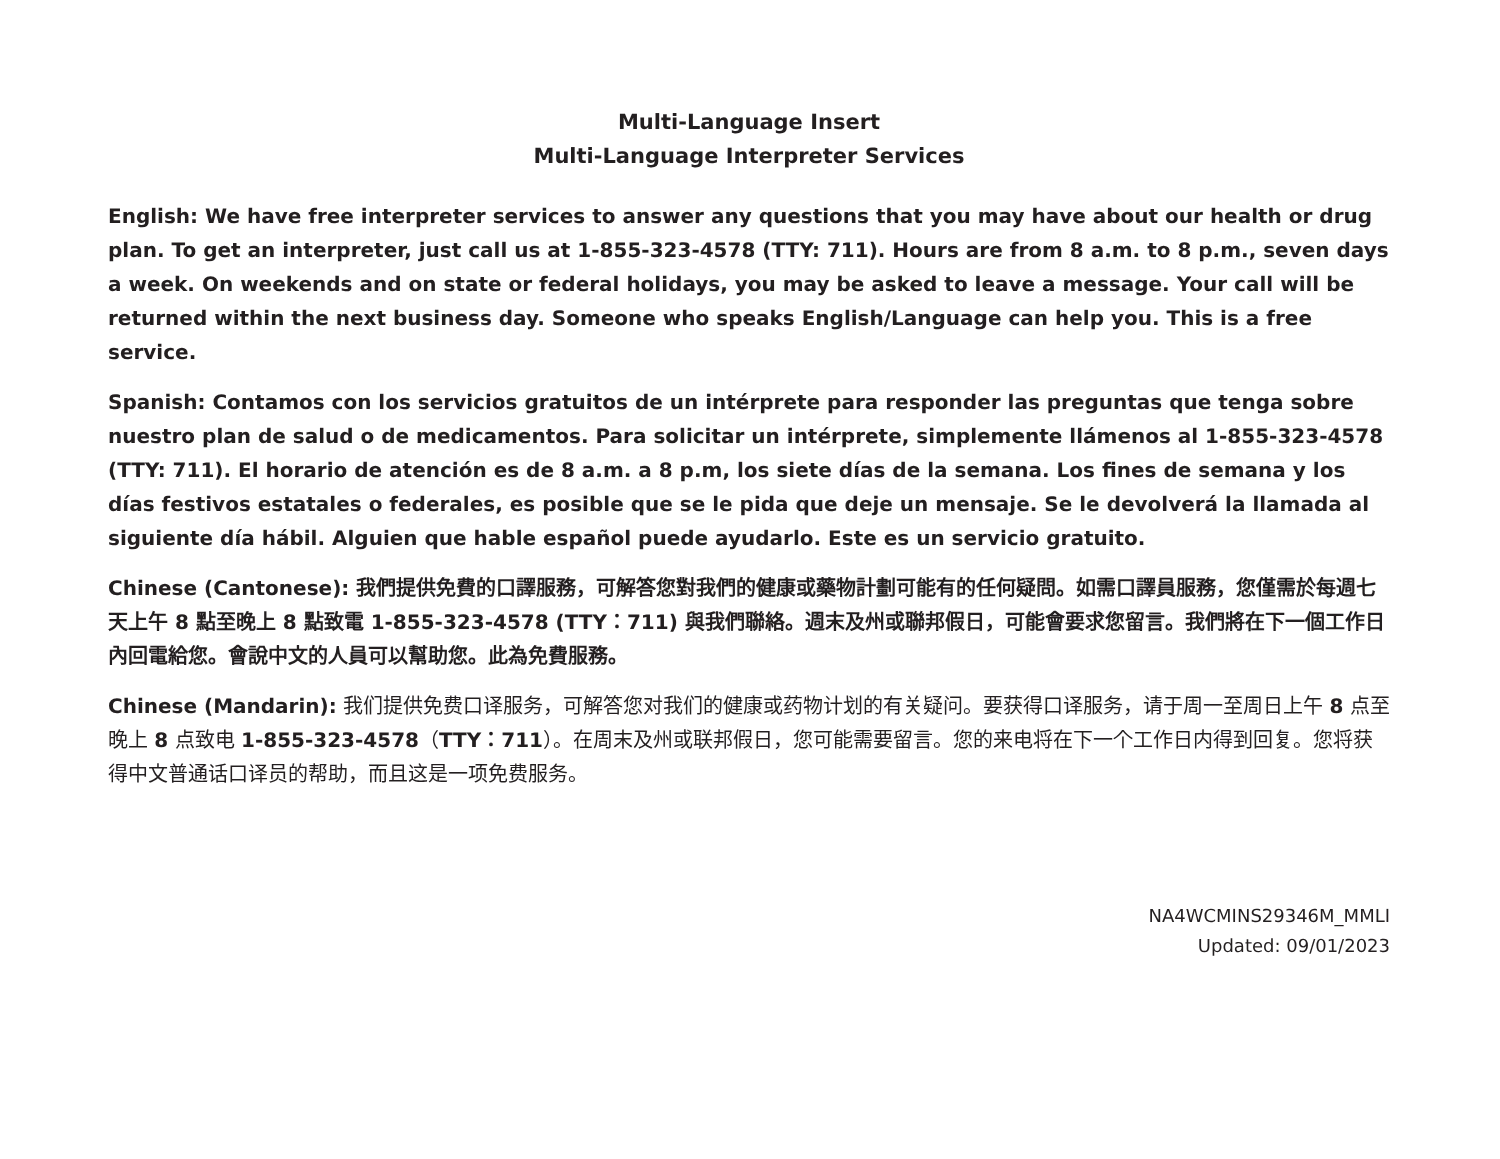Multi-Language Insert
Multi-Language Interpreter Services
English: We have free interpreter services to answer any questions that you may have about our health or drug plan. To get an interpreter, just call us at 1-855-323-4578 (TTY: 711). Hours are from 8 a.m. to 8 p.m., seven days a week. On weekends and on state or federal holidays, you may be asked to leave a message. Your call will be returned within the next business day. Someone who speaks English/Language can help you. This is a free service.
Spanish: Contamos con los servicios gratuitos de un intérprete para responder las preguntas que tenga sobre nuestro plan de salud o de medicamentos. Para solicitar un intérprete, simplemente llámenos al 1-855-323-4578 (TTY: 711). El horario de atención es de 8 a.m. a 8 p.m, los siete días de la semana. Los fines de semana y los días festivos estatales o federales, es posible que se le pida que deje un mensaje. Se le devolverá la llamada al siguiente día hábil. Alguien que hable español puede ayudarlo. Este es un servicio gratuito.
Chinese (Cantonese): 我們提供免費的口譯服務，可解答您對我們的健康或藥物計劃可能有的任何疑問。如需口譯員服務，您僅需於每週七天上午 8 點至晚上 8 點致電 1-855-323-4578 (TTY：711) 與我們聯絡。週末及州或聯邦假日，可能會要求您留言。我們將在下一個工作日內回電給您。會說中文的人員可以幫助您。此為免費服務。
Chinese (Mandarin): 我们提供免费口译服务，可解答您对我们的健康或药物计划的有关疑问。要获得口译服务，请于周一至周日上午 8 点至晚上 8 点致电 1-855-323-4578（TTY：711）。在周末及州或联邦假日，您可能需要留言。您的来电将在下一个工作日内得到回复。您将获得中文普通话口译员的帮助，而且这是一项免费服务。
NA4WCMINS29346M_MMLI
Updated: 09/01/2023